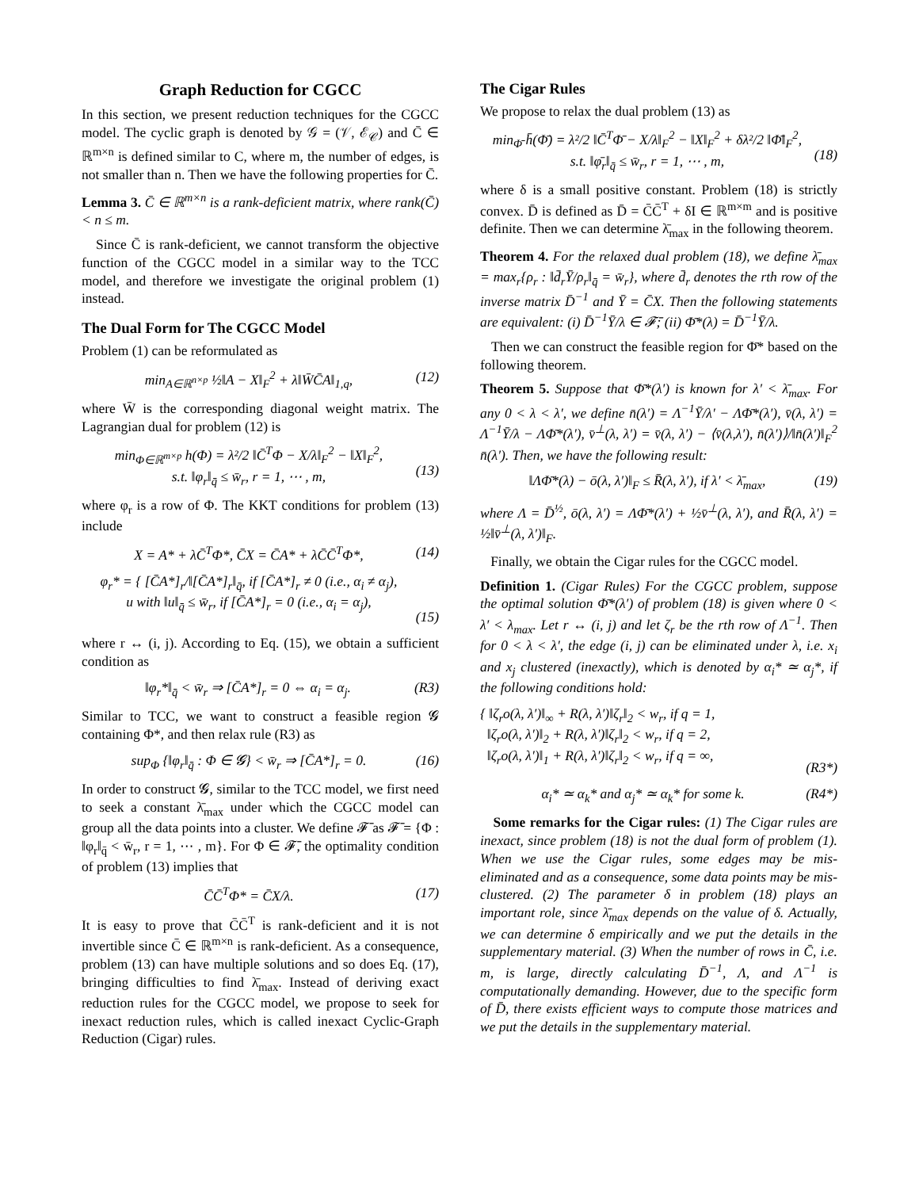Graph Reduction for CGCC
In this section, we present reduction techniques for the CGCC model. The cyclic graph is denoted by 𝒢 = (𝒱, ℰ<sub>𝒞</sub>) and C̄ ∈ ℝ<sup>m×n</sup> is defined similar to C, where m, the number of edges, is not smaller than n. Then we have the following properties for C̄.
Lemma 3. C̄ ∈ ℝ<sup>m×n</sup> is a rank-deficient matrix, where rank(C̄) < n ≤ m.
Since C̄ is rank-deficient, we cannot transform the objective function of the CGCC model in a similar way to the TCC model, and therefore we investigate the original problem (1) instead.
The Dual Form for The CGCC Model
Problem (1) can be reformulated as
min<sub>A∈ℝ<sup>n×p</sup></sub> ½‖A − X‖<sub>F</sub><sup>2</sup> + λ‖W̄C̄A‖<sub>1,q</sub>, (12)
where W̄ is the corresponding diagonal weight matrix. The Lagrangian dual for problem (12) is
min<sub>Φ∈ℝ<sup>m×p</sup></sub> h(Φ) = λ²/2 ‖C̄<sup>T</sup>Φ − X/λ‖<sub>F</sub><sup>2</sup> − ‖X‖<sub>F</sub><sup>2</sup>,
s.t. ‖φ<sub>r</sub>‖<sub>q̄</sub> ≤ w̄<sub>r</sub>, r = 1, ⋯ , m,
(13)
where φ<sub>r</sub> is a row of Φ. The KKT conditions for problem (13) include
X = A* + λC̄<sup>T</sup>Φ*, C̄X = C̄A* + λC̄C̄<sup>T</sup>Φ*, (14)
φ<sub>r</sub>* = { [C̄A*]<sub>r</sub>/‖[C̄A*]<sub>r</sub>‖<sub>q̄</sub>, if [C̄A*]<sub>r</sub> ≠ 0 (i.e., α<sub>i</sub> ≠ α<sub>j</sub>),
u with ‖u‖<sub>q̄</sub> ≤ w̄<sub>r</sub>, if [C̄A*]<sub>r</sub> = 0 (i.e., α<sub>i</sub> = α<sub>j</sub>),
(15)
where r ↔ (i, j). According to Eq. (15), we obtain a sufficient condition as
‖φ<sub>r</sub>*‖<sub>q̄</sub> < w̄<sub>r</sub> ⇒ [C̄A*]<sub>r</sub> = 0 ⇔ α<sub>i</sub> = α<sub>j</sub>. (R3)
Similar to TCC, we want to construct a feasible region 𝓖 containing Φ*, and then relax rule (R3) as
sup<sub>Φ</sub> {‖φ<sub>r</sub>‖<sub>q̄</sub> : Φ ∈ 𝓖} < w̄<sub>r</sub> ⇒ [C̄A*]<sub>r</sub> = 0. (16)
In order to construct 𝓖, similar to the TCC model, we first need to seek a constant λ̄<sub>max</sub> under which the CGCC model can group all the data points into a cluster. We define 𝓕̄ as 𝓕̄ = {Φ : ‖φ<sub>r</sub>‖<sub>q̄</sub> < w̄<sub>r</sub>, r = 1, ⋯ , m}. For Φ ∈ 𝓕̄, the optimality condition of problem (13) implies that
C̄C̄<sup>T</sup>Φ* = C̄X/λ. (17)
It is easy to prove that C̄C̄<sup>T</sup> is rank-deficient and it is not invertible since C̄ ∈ ℝ<sup>m×n</sup> is rank-deficient. As a consequence, problem (13) can have multiple solutions and so does Eq. (17), bringing difficulties to find λ̄<sub>max</sub>. Instead of deriving exact reduction rules for the CGCC model, we propose to seek for inexact reduction rules, which is called inexact Cyclic-Graph Reduction (Cigar) rules.
The Cigar Rules
We propose to relax the dual problem (13) as
min<sub>Φ̄</sub> h̄(Φ̄) = λ²/2 ‖C̄<sup>T</sup>Φ̄ − X/λ‖<sub>F</sub><sup>2</sup> − ‖X‖<sub>F</sub><sup>2</sup> + δλ²/2 ‖Φ̄‖<sub>F</sub><sup>2</sup>,
s.t. ‖φ̄<sub>r</sub>‖<sub>q̄</sub> ≤ w̄<sub>r</sub>, r = 1, ⋯ , m,
(18)
where δ is a small positive constant. Problem (18) is strictly convex. D̄ is defined as D̄ = C̄C̄<sup>T</sup> + δI ∈ ℝ<sup>m×m</sup> and is positive definite. Then we can determine λ̄<sub>max</sub> in the following theorem.
Theorem 4. For the relaxed dual problem (18), we define λ̄<sub>max</sub> = max<sub>r</sub>{ρ<sub>r</sub> : ‖d̄<sub>r</sub>Ȳ/ρ<sub>r</sub>‖<sub>q̄</sub> = w̄<sub>r</sub>}, where d̄<sub>r</sub> denotes the rth row of the inverse matrix D̄<sup>−1</sup> and Ȳ = C̄X. Then the following statements are equivalent: (i) D̄<sup>−1</sup>Ȳ/λ ∈ 𝓕̄; (ii) Φ̄*(λ) = D̄<sup>−1</sup>Ȳ/λ.
Then we can construct the feasible region for Φ̄* based on the following theorem.
Theorem 5. Suppose that Φ̄*(λ′) is known for λ′ < λ̄<sub>max</sub>. For any 0 < λ < λ′, we define n̄(λ′) = Λ<sup>−1</sup>Ȳ/λ′ − ΛΦ̄*(λ′), v̄(λ, λ′) = Λ<sup>−1</sup>Ȳ/λ − ΛΦ̄*(λ′), v̄<sup>⊥</sup>(λ, λ′) = v̄(λ, λ′) − ⟨v̄(λ,λ′), n̄(λ′)⟩/‖n̄(λ′)‖<sub>F</sub><sup>2</sup> n̄(λ′). Then, we have the following result:
‖ΛΦ̄*(λ) − ō(λ, λ′)‖<sub>F</sub> ≤ R̄(λ, λ′), if λ′ < λ̄<sub>max</sub>, (19)
where Λ = D̄<sup>½</sup>, ō(λ, λ′) = ΛΦ̄*(λ′) + ½v̄<sup>⊥</sup>(λ, λ′), and R̄(λ, λ′) = ½‖v̄<sup>⊥</sup>(λ, λ′)‖<sub>F</sub>.
Finally, we obtain the Cigar rules for the CGCC model.
Definition 1. (Cigar Rules) For the CGCC problem, suppose the optimal solution Φ̄*(λ′) of problem (18) is given where 0 < λ′ < λ<sub>max</sub>. Let r ↔ (i, j) and let ζ<sub>r</sub> be the rth row of Λ<sup>−1</sup>. Then for 0 < λ < λ′, the edge (i, j) can be eliminated under λ, i.e. x<sub>i</sub> and x<sub>j</sub> clustered (inexactly), which is denoted by α<sub>i</sub>* ≃ α<sub>j</sub>*, if the following conditions hold:
{ ‖ζ<sub>r</sub>o(λ, λ′)‖<sub>∞</sub> + R(λ, λ′)‖ζ<sub>r</sub>‖<sub>2</sub> < w<sub>r</sub>, if q = 1,
‖ζ<sub>r</sub>o(λ, λ′)‖<sub>2</sub> + R(λ, λ′)‖ζ<sub>r</sub>‖<sub>2</sub> < w<sub>r</sub>, if q = 2,
‖ζ<sub>r</sub>o(λ, λ′)‖<sub>1</sub> + R(λ, λ′)‖ζ<sub>r</sub>‖<sub>2</sub> < w<sub>r</sub>, if q = ∞,
(R3*)
α<sub>i</sub>* ≃ α<sub>k</sub>* and α<sub>j</sub>* ≃ α<sub>k</sub>* for some k. (R4*)
Some remarks for the Cigar rules: (1) The Cigar rules are inexact, since problem (18) is not the dual form of problem (1). When we use the Cigar rules, some edges may be mis-eliminated and as a consequence, some data points may be mis-clustered. (2) The parameter δ in problem (18) plays an important role, since λ̄<sub>max</sub> depends on the value of δ. Actually, we can determine δ empirically and we put the details in the supplementary material. (3) When the number of rows in C̄, i.e. m, is large, directly calculating D̄<sup>−1</sup>, Λ, and Λ<sup>−1</sup> is computationally demanding. However, due to the specific form of D̄, there exists efficient ways to compute those matrices and we put the details in the supplementary material.